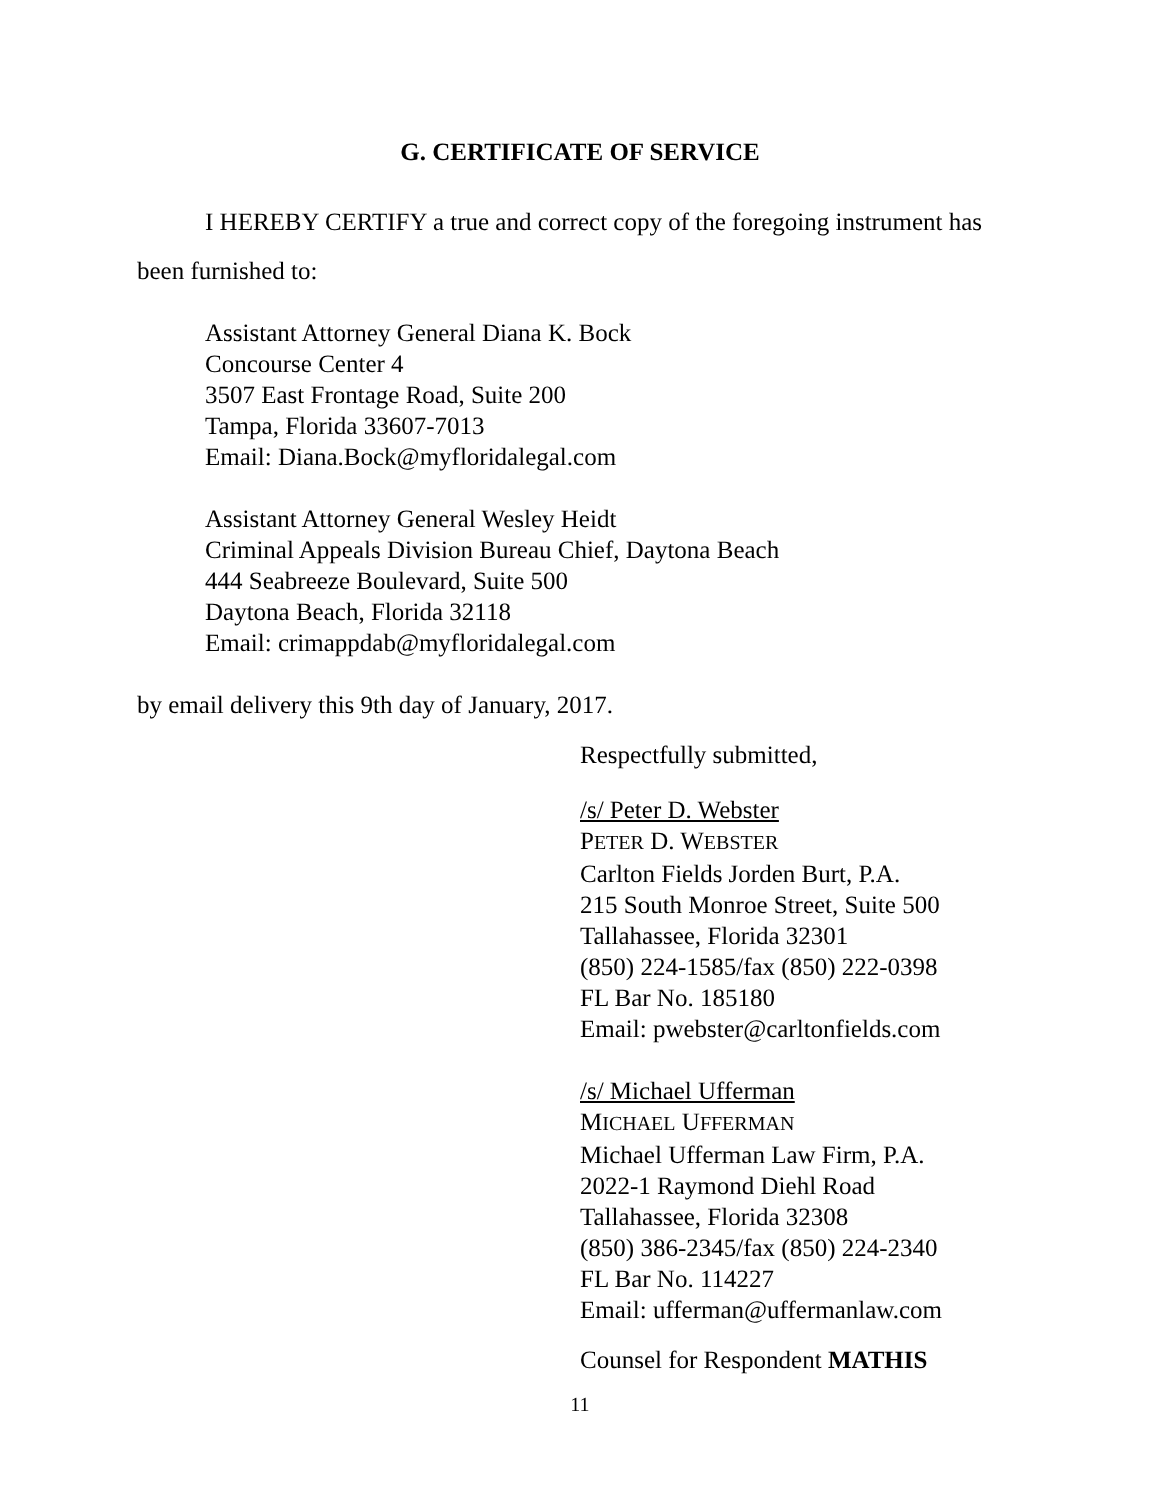G. CERTIFICATE OF SERVICE
I HEREBY CERTIFY a true and correct copy of the foregoing instrument has been furnished to:
Assistant Attorney General Diana K. Bock
Concourse Center 4
3507 East Frontage Road, Suite 200
Tampa, Florida 33607-7013
Email: Diana.Bock@myfloridalegal.com
Assistant Attorney General Wesley Heidt
Criminal Appeals Division Bureau Chief, Daytona Beach
444 Seabreeze Boulevard, Suite 500
Daytona Beach, Florida 32118
Email: crimappdab@myfloridalegal.com
by email delivery this 9th day of January, 2017.
Respectfully submitted,
/s/ Peter D. Webster
PETER D. WEBSTER
Carlton Fields Jorden Burt, P.A.
215 South Monroe Street, Suite 500
Tallahassee, Florida 32301
(850) 224-1585/fax (850) 222-0398
FL Bar No. 185180
Email: pwebster@carltonfields.com
/s/ Michael Ufferman
MICHAEL UFFERMAN
Michael Ufferman Law Firm, P.A.
2022-1 Raymond Diehl Road
Tallahassee, Florida 32308
(850) 386-2345/fax (850) 224-2340
FL Bar No. 114227
Email: ufferman@uffermanlaw.com
Counsel for Respondent MATHIS
11